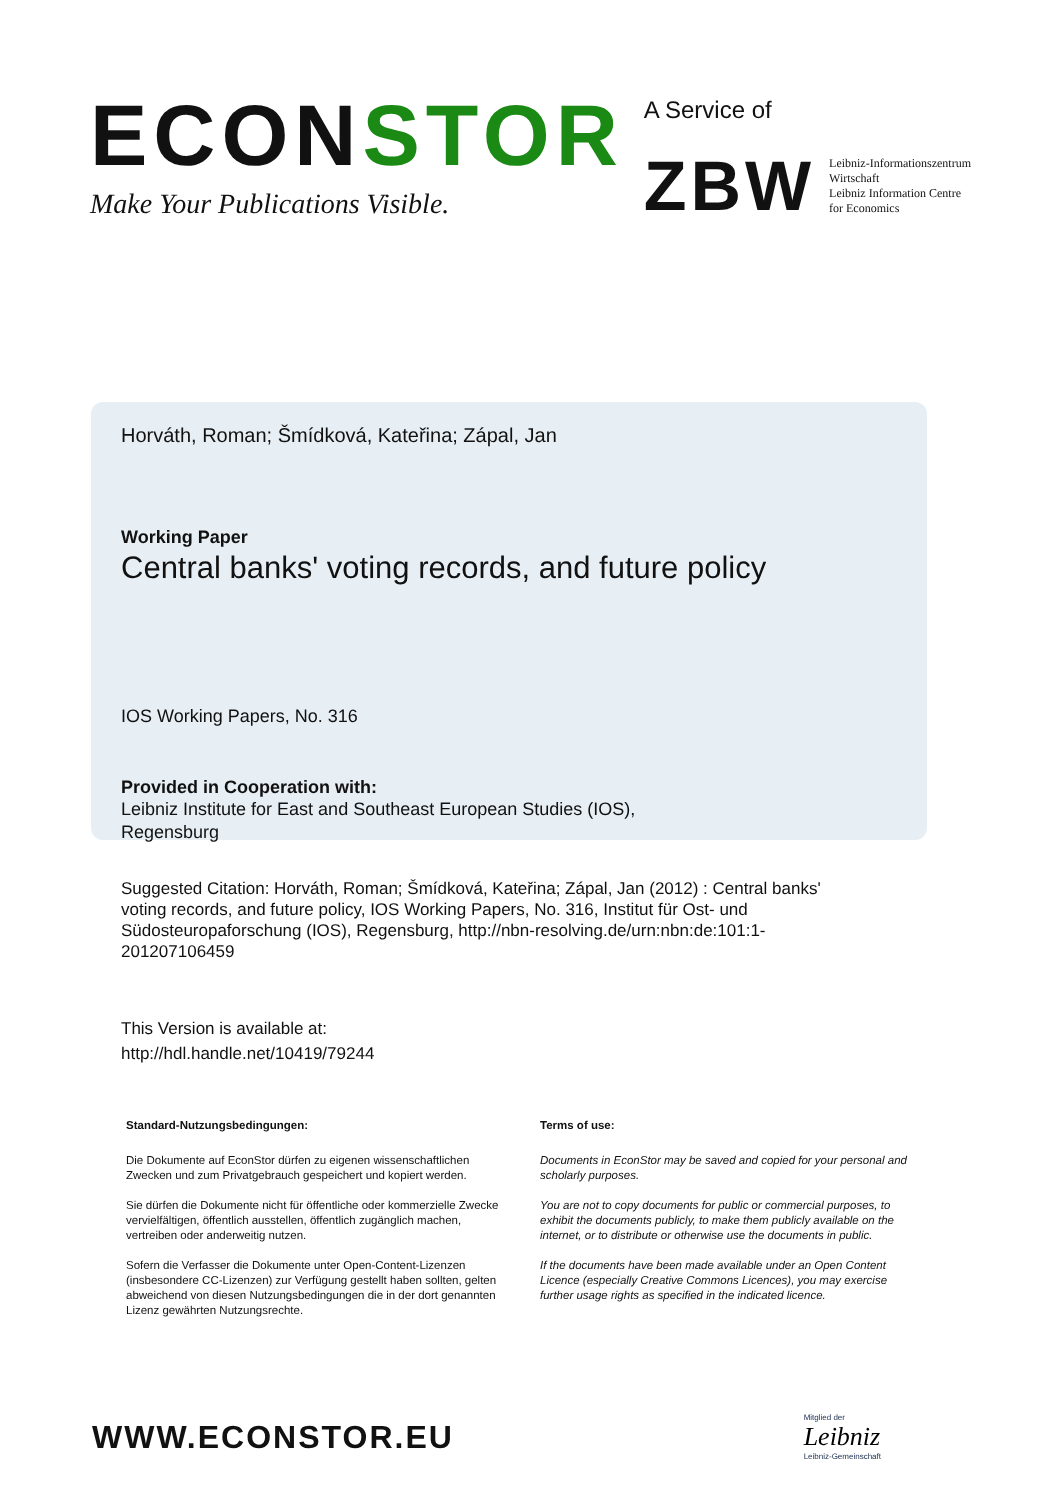ECONSTOR
Make Your Publications Visible.
A Service of
ZBW Leibniz-Informationszentrum
Wirtschaft
Leibniz Information Centre
for Economics
Horváth, Roman; Šmídková, Kateřina; Zápal, Jan
Working Paper
Central banks' voting records, and future policy
IOS Working Papers, No. 316
Provided in Cooperation with:
Leibniz Institute for East and Southeast European Studies (IOS),
Regensburg
Suggested Citation: Horváth, Roman; Šmídková, Kateřina; Zápal, Jan (2012) : Central banks' voting records, and future policy, IOS Working Papers, No. 316, Institut für Ost- und Südosteuropaforschung (IOS), Regensburg, http://nbn-resolving.de/urn:nbn:de:101:1-201207106459
This Version is available at:
http://hdl.handle.net/10419/79244
Standard-Nutzungsbedingungen:
Die Dokumente auf EconStor dürfen zu eigenen wissenschaftlichen Zwecken und zum Privatgebrauch gespeichert und kopiert werden.
Sie dürfen die Dokumente nicht für öffentliche oder kommerzielle Zwecke vervielfältigen, öffentlich ausstellen, öffentlich zugänglich machen, vertreiben oder anderweitig nutzen.
Sofern die Verfasser die Dokumente unter Open-Content-Lizenzen (insbesondere CC-Lizenzen) zur Verfügung gestellt haben sollten, gelten abweichend von diesen Nutzungsbedingungen die in der dort genannten Lizenz gewährten Nutzungsrechte.
Terms of use:
Documents in EconStor may be saved and copied for your personal and scholarly purposes.
You are not to copy documents for public or commercial purposes, to exhibit the documents publicly, to make them publicly available on the internet, or to distribute or otherwise use the documents in public.
If the documents have been made available under an Open Content Licence (especially Creative Commons Licences), you may exercise further usage rights as specified in the indicated licence.
WWW.ECONSTOR.EU
Mitglied der
Leibniz
Leibniz-Gemeinschaft